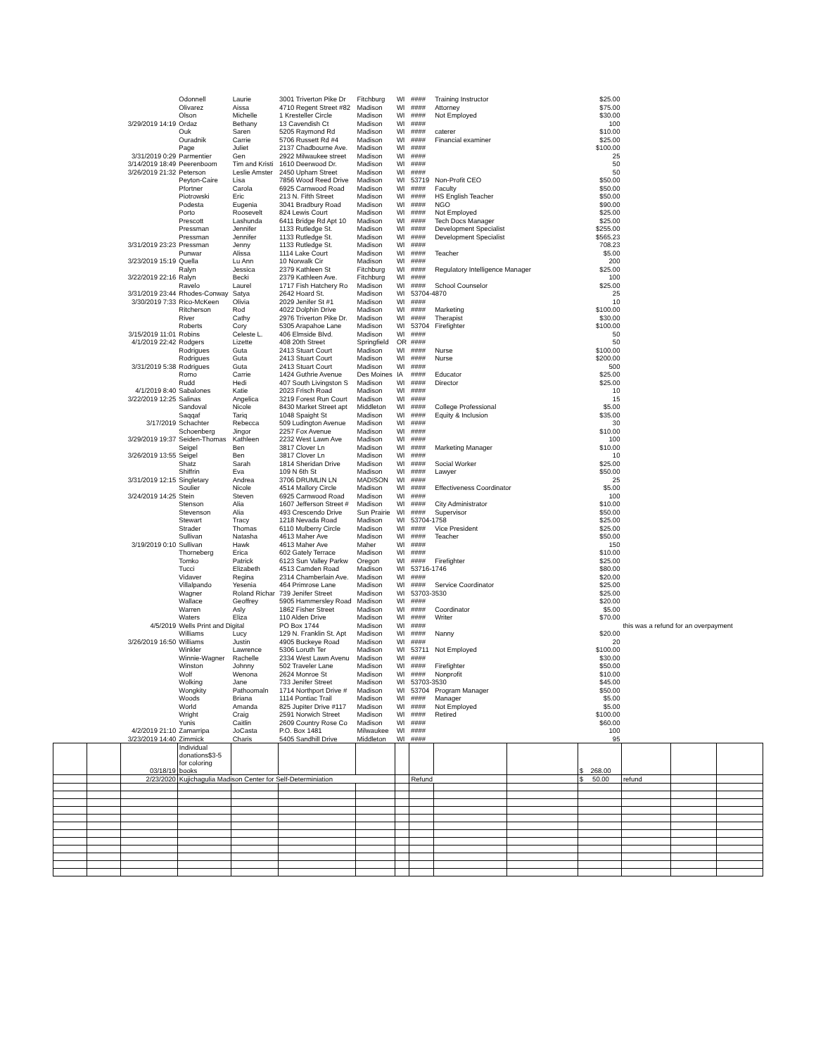| | | | Odonnell | Laurie | 3001 Triverton Pike Dr | Fitchburg | WI | #### | Training Instructor | | $25.00 | | | |
| | | | Olivarez | Aissa | 4710 Regent Street #82 | Madison | WI | #### | Attorney | | $75.00 | | | |
| | | | Olson | Michelle | 1 Kresteller Circle | Madison | WI | #### | Not Employed | | $30.00 | | | |
| | | 3/29/2019 14:19 | Ordaz | Bethany | 13 Cavendish Ct | Madison | WI | #### | | | 100 | | | |
| | | | Ouk | Saren | 5205 Raymond Rd | Madison | WI | #### | caterer | | $10.00 | | | |
| | | | Ouradnik | Carrie | 5706 Russett Rd #4 | Madison | WI | #### | Financial examiner | | $25.00 | | | |
| | | | Page | Juliet | 2137 Chadbourne Ave. | Madison | WI | #### | | | $100.00 | | | |
| | | 3/31/2019 0:29 | Parmentier | Gen | 2922 Milwaukee street | Madison | WI | #### | | | 25 | | | |
| | | 3/14/2019 18:49 | Peerenboom | Tim and Kristi | 1610 Deerwood Dr. | Madison | WI | #### | | | 50 | | | |
| | | 3/26/2019 21:32 | Peterson | Leslie Amster | 2450 Upham Street | Madison | WI | #### | | | 50 | | | |
| | | | Peyton-Caire | Lisa | 7856 Wood Reed Drive | Madison | WI | 53719 | Non-Profit CEO | | $50.00 | | | |
| | | | Pfortner | Carola | 6925 Carnwood Road | Madison | WI | #### | Faculty | | $50.00 | | | |
| | | | Piotrowski | Eric | 213 N. Fifth Street | Madison | WI | #### | HS English Teacher | | $50.00 | | | |
| | | | Podesta | Eugenia | 3041 Bradbury Road | Madison | WI | #### | NGO | | $90.00 | | | |
| | | | Porto | Roosevelt | 824 Lewis Court | Madison | WI | #### | Not Employed | | $25.00 | | | |
| | | | Prescott | Lashunda | 6411 Bridge Rd Apt 10 | Madison | WI | #### | Tech Docs Manager | | $25.00 | | | |
| | | | Pressman | Jennifer | 1133 Rutledge St. | Madison | WI | #### | Development Specialist | | $255.00 | | | |
| | | | Pressman | Jennifer | 1133 Rutledge St. | Madison | WI | #### | Development Specialist | | $565.23 | | | |
| | | 3/31/2019 23:23 | Pressman | Jenny | 1133 Rutledge St. | Madison | WI | #### | | | 708.23 | | | |
| | | | Punwar | Alissa | 1114 Lake Court | Madison | WI | #### | Teacher | | $5.00 | | | |
| | | 3/23/2019 15:19 | Quella | Lu Ann | 10 Norwalk Cir | Madison | WI | #### | | | 200 | | | |
| | | | Ralyn | Jessica | 2379 Kathleen St | Fitchburg | WI | #### | Regulatory Intelligence Manager | | $25.00 | | | |
| | | 3/22/2019 22:16 | Ralyn | Becki | 2379 Kathleen Ave. | Fitchburg | WI | #### | | | 100 | | | |
| | | | Ravelo | Laurel | 1717 Fish Hatchery Ro | Madison | WI | #### | School Counselor | | $25.00 | | | |
| | | 3/31/2019 23:44 | Rhodes-Conway | Satya | 2642 Hoard St. | Madison | WI | 53704-4870 | | | 25 | | | |
| | | 3/30/2019 7:33 | Rico-McKeen | Olivia | 2029 Jenifer St #1 | Madison | WI | #### | | | 10 | | | |
| | | | Ritcherson | Rod | 4022 Dolphin Drive | Madison | WI | #### | Marketing | | $100.00 | | | |
| | | | River | Cathy | 2976 Triverton Pike Dr. | Madison | WI | #### | Therapist | | $30.00 | | | |
| | | | Roberts | Cory | 5305 Arapahoe Lane | Madison | WI | 53704 | Firefighter | | $100.00 | | | |
| | | 3/15/2019 11:01 | Robins | Celeste L. | 406 Elmside Blvd. | Madison | WI | #### | | | 50 | | | |
| | | 4/1/2019 22:42 | Rodgers | Lizette | 408 20th Street | Springfield | OR | #### | | | 50 | | | |
| | | | Rodrigues | Guta | 2413 Stuart Court | Madison | WI | #### | Nurse | | $100.00 | | | |
| | | | Rodrigues | Guta | 2413 Stuart Court | Madison | WI | #### | Nurse | | $200.00 | | | |
| | | 3/31/2019 5:38 | Rodrigues | Guta | 2413 Stuart Court | Madison | WI | #### | | | 500 | | | |
| | | | Romo | Carrie | 1424 Guthrie Avenue | Des Moines | IA | #### | Educator | | $25.00 | | | |
| | | | Rudd | Hedi | 407 South Livingston S | Madison | WI | #### | Director | | $25.00 | | | |
| | | 4/1/2019 8:40 | Sabalones | Katie | 2023 Frisch Road | Madison | WI | #### | | | 10 | | | |
| | | 3/22/2019 12:25 | Salinas | Angelica | 3219 Forest Run Court | Madison | WI | #### | | | 15 | | | |
| | | | Sandoval | Nicole | 8430 Market Street apt | Middleton | WI | #### | College Professional | | $5.00 | | | |
| | | | Saqqaf | Tariq | 1048 Spaight St | Madison | WI | #### | Equity & Inclusion | | $35.00 | | | |
| | | 3/17/2019 | Schachter | Rebecca | 509 Ludington Avenue | Madison | WI | #### | | | 30 | | | |
| | | | Schoenberg | Jingor | 2257 Fox Avenue | Madison | WI | #### | | | $10.00 | | | |
| | | 3/29/2019 19:37 | Seiden-Thomas | Kathleen | 2232 West Lawn Ave | Madison | WI | #### | | | 100 | | | |
| | | | Seigel | Ben | 3817 Clover Ln | Madison | WI | #### | Marketing Manager | | $10.00 | | | |
| | | 3/26/2019 13:55 | Seigel | Ben | 3817 Clover Ln | Madison | WI | #### | | | 10 | | | |
| | | | Shatz | Sarah | 1814 Sheridan Drive | Madison | WI | #### | Social Worker | | $25.00 | | | |
| | | | Shiffrin | Eva | 109 N 6th St | Madison | WI | #### | Lawyer | | $50.00 | | | |
| | | 3/31/2019 12:15 | Singletary | Andrea | 3706 DRUMLIN LN | MADISON | WI | #### | | | 25 | | | |
| | | | Soulier | Nicole | 4514 Mallory Circle | Madison | WI | #### | Effectiveness Coordinator | | $5.00 | | | |
| | | 3/24/2019 14:25 | Stein | Steven | 6925 Carnwood Road | Madison | WI | #### | | | 100 | | | |
| | | | Stenson | Alia | 1607 Jefferson Street # | Madison | WI | #### | City Administrator | | $10.00 | | | |
| | | | Stevenson | Alia | 493 Crescendo Drive | Sun Prairie | WI | #### | Supervisor | | $50.00 | | | |
| | | | Stewart | Tracy | 1218 Nevada Road | Madison | WI | 53704-1758 | | | $25.00 | | | |
| | | | Strader | Thomas | 6110 Mulberry Circle | Madison | WI | #### | Vice President | | $25.00 | | | |
| | | | Sullivan | Natasha | 4613 Maher Ave | Madison | WI | #### | Teacher | | $50.00 | | | |
| | | 3/19/2019 0:10 | Sullivan | Hawk | 4613 Maher Ave | Maher | WI | #### | | | 150 | | | |
| | | | Thorneberg | Erica | 602 Gately Terrace | Madison | WI | #### | | | $10.00 | | | |
| | | | Tomko | Patrick | 6123 Sun Valley Parkw | Oregon | WI | #### | Firefighter | | $25.00 | | | |
| | | | Tucci | Elizabeth | 4513 Camden Road | Madison | WI | 53716-1746 | | | $80.00 | | | |
| | | | Vidaver | Regina | 2314 Chamberlain Ave. | Madison | WI | #### | | | $20.00 | | | |
| | | | Villalpando | Yesenia | 464 Primrose Lane | Madison | WI | #### | Service Coordinator | | $25.00 | | | |
| | | | Wagner | Roland Richar | 739 Jenifer Street | Madison | WI | 53703-3530 | | | $25.00 | | | |
| | | | Wallace | Geoffrey | 5905 Hammersley Road | Madison | WI | #### | | | $20.00 | | | |
| | | | Warren | Asly | 1862 Fisher Street | Madison | WI | #### | Coordinator | | $5.00 | | | |
| | | | Waters | Eliza | 110 Alden Drive | Madison | WI | #### | Writer | | $70.00 | | | |
| | | 4/5/2019 | Wells Print and Digital | | PO Box 1744 | Madison | WI | #### | | | | this was a refund for an overpayment | | |
| | | | Williams | Lucy | 129 N. Franklin St. Apt | Madison | WI | #### | Nanny | | $20.00 | | | |
| | | 3/26/2019 16:50 | Williams | Justin | 4905 Buckeye Road | Madison | WI | #### | | | 20 | | | |
| | | | Winkler | Lawrence | 5306 Loruth Ter | Madison | WI | 53711 | Not Employed | | $100.00 | | | |
| | | | Winnie-Wagner | Rachelle | 2334 West Lawn Avenu | Madison | WI | #### | | | $30.00 | | | |
| | | | Winston | Johnny | 502 Traveler Lane | Madison | WI | #### | Firefighter | | $50.00 | | | |
| | | | Wolf | Wenona | 2624 Monroe St | Madison | WI | #### | Nonprofit | | $10.00 | | | |
| | | | Wolking | Jane | 733 Jenifer Street | Madison | WI | 53703-3530 | | | $45.00 | | | |
| | | | Wongkity | Pathoomaln | 1714 Northport Drive # | Madison | WI | 53704 | Program Manager | | $50.00 | | | |
| | | | Woods | Briana | 1114 Pontiac Trail | Madison | WI | #### | Manager | | $5.00 | | | |
| | | | World | Amanda | 825 Jupiter Drive #117 | Madison | WI | #### | Not Employed | | $5.00 | | | |
| | | | Wright | Craig | 2591 Norwich Street | Madison | WI | #### | Retired | | $100.00 | | | |
| | | | Yunis | Caitlin | 2609 Country Rose Co | Madison | WI | #### | | | $60.00 | | | |
| | | 4/2/2019 21:10 | Zamarripa | JoCasta | P.O. Box 1481 | Milwaukee | WI | #### | | | 100 | | | |
| | | 3/23/2019 14:40 | Zimmick | Charis | 5405 Sandhill Drive | Middleton | WI | #### | | | 95 | | | |
| | | 03/18/19 | Individual donations$3-5 for coloring books | | | | | | | | $ 268.00 | | | |
| | | 2/23/2020 | Kujichagulia Madison Center for Self-Determiniation | | | | | Refund | | | $ 50.00 | refund | | |